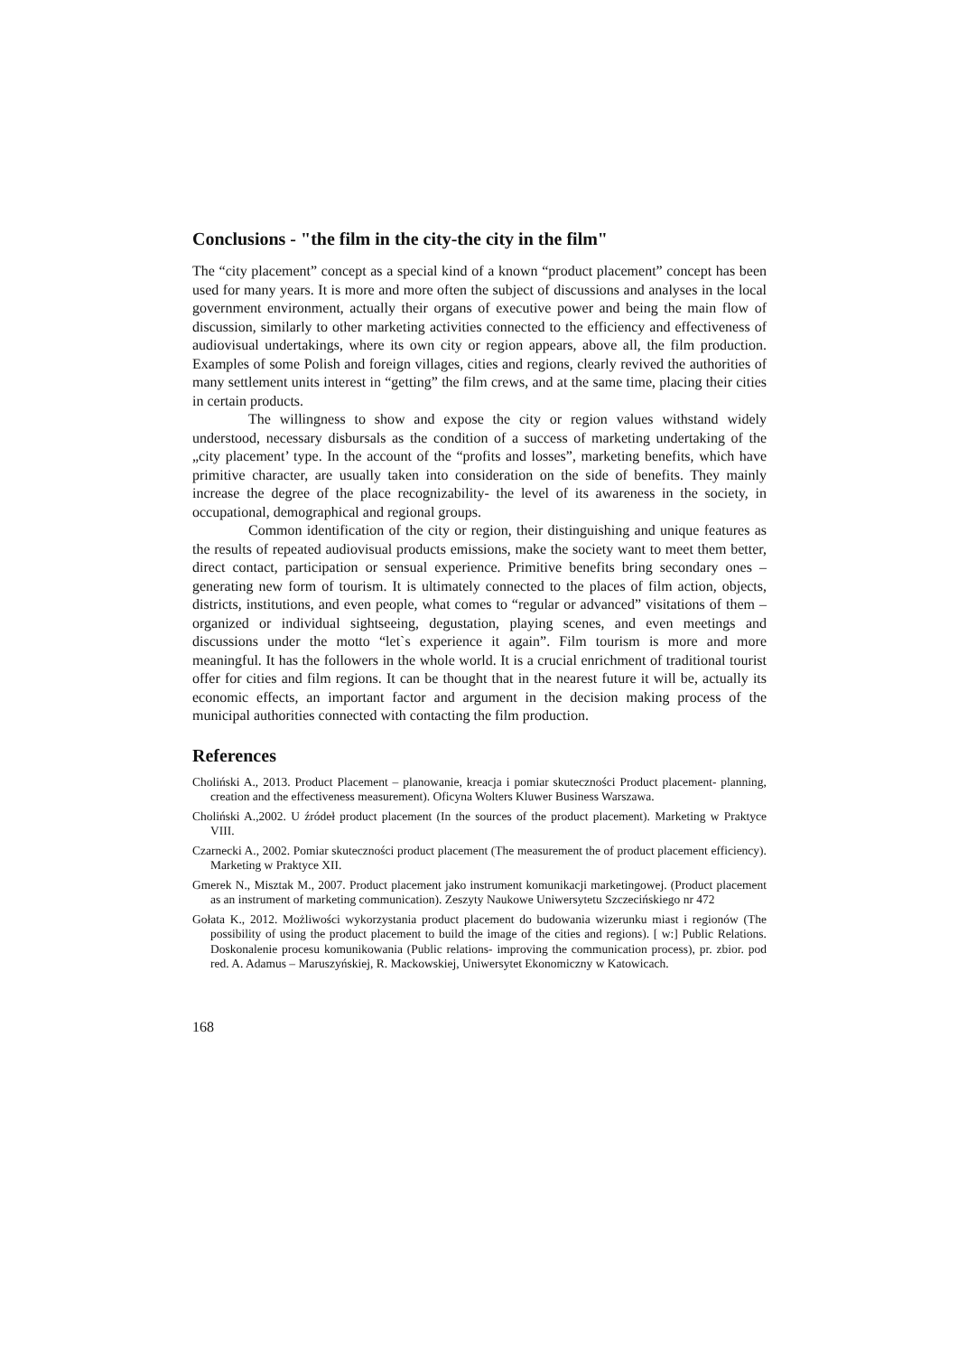Conclusions - "the film in the city-the city in the film"
The “city placement” concept as a special kind of a known “product placement” concept has been used for many years. It is more and more often the subject of discussions and analyses in the local government environment, actually their organs of executive power and being the main flow of discussion, similarly to other marketing activities connected to the efficiency and effectiveness of audiovisual undertakings, where its own city or region appears, above all, the film production. Examples of some Polish and foreign villages, cities and regions, clearly revived the authorities of many settlement units interest in “getting” the film crews, and at the same time, placing their cities in certain products.
The willingness to show and expose the city or region values withstand widely understood, necessary disbursals as the condition of a success of marketing undertaking of the „city placement’ type. In the account of the “profits and losses”, marketing benefits, which have primitive character, are usually taken into consideration on the side of benefits. They mainly increase the degree of the place recognizability- the level of its awareness in the society, in occupational, demographical and regional groups.
Common identification of the city or region, their distinguishing and unique features as the results of repeated audiovisual products emissions, make the society want to meet them better, direct contact, participation or sensual experience. Primitive benefits bring secondary ones – generating new form of tourism. It is ultimately connected to the places of film action, objects, districts, institutions, and even people, what comes to “regular or advanced” visitations of them – organized or individual sightseeing, degustation, playing scenes, and even meetings and discussions under the motto “let`s experience it again”. Film tourism is more and more meaningful. It has the followers in the whole world. It is a crucial enrichment of traditional tourist offer for cities and film regions. It can be thought that in the nearest future it will be, actually its economic effects, an important factor and argument in the decision making process of the municipal authorities connected with contacting the film production.
References
Choliński A., 2013. Product Placement – planowanie, kreacja i pomiar skuteczności Product placement- planning, creation and the effectiveness measurement). Oficyna Wolters Kluwer Business Warszawa.
Choliński A.,2002. U źródeł product placement (In the sources of the product placement). Marketing w Praktyce VIII.
Czarnecki A., 2002. Pomiar skuteczności product placement (The measurement the of product placement efficiency). Marketing w Praktyce XII.
Gmerek N., Misztak M., 2007. Product placement jako instrument komunikacji marketingowej. (Product placement as an instrument of marketing communication). Zeszyty Naukowe Uniwersytetu Szczecińskiego nr 472
Gołata K., 2012. Możliwości wykorzystania product placement do budowania wizerunku miast i regionów (The possibility of using the product placement to build the image of the cities and regions). [ w:] Public Relations. Doskonalenie procesu komunikowania (Public relations- improving the communication process), pr. zbior. pod red. A. Adamus – Maruszyńskiej, R. Mackowskiej, Uniwersytet Ekonomiczny w Katowicach.
168